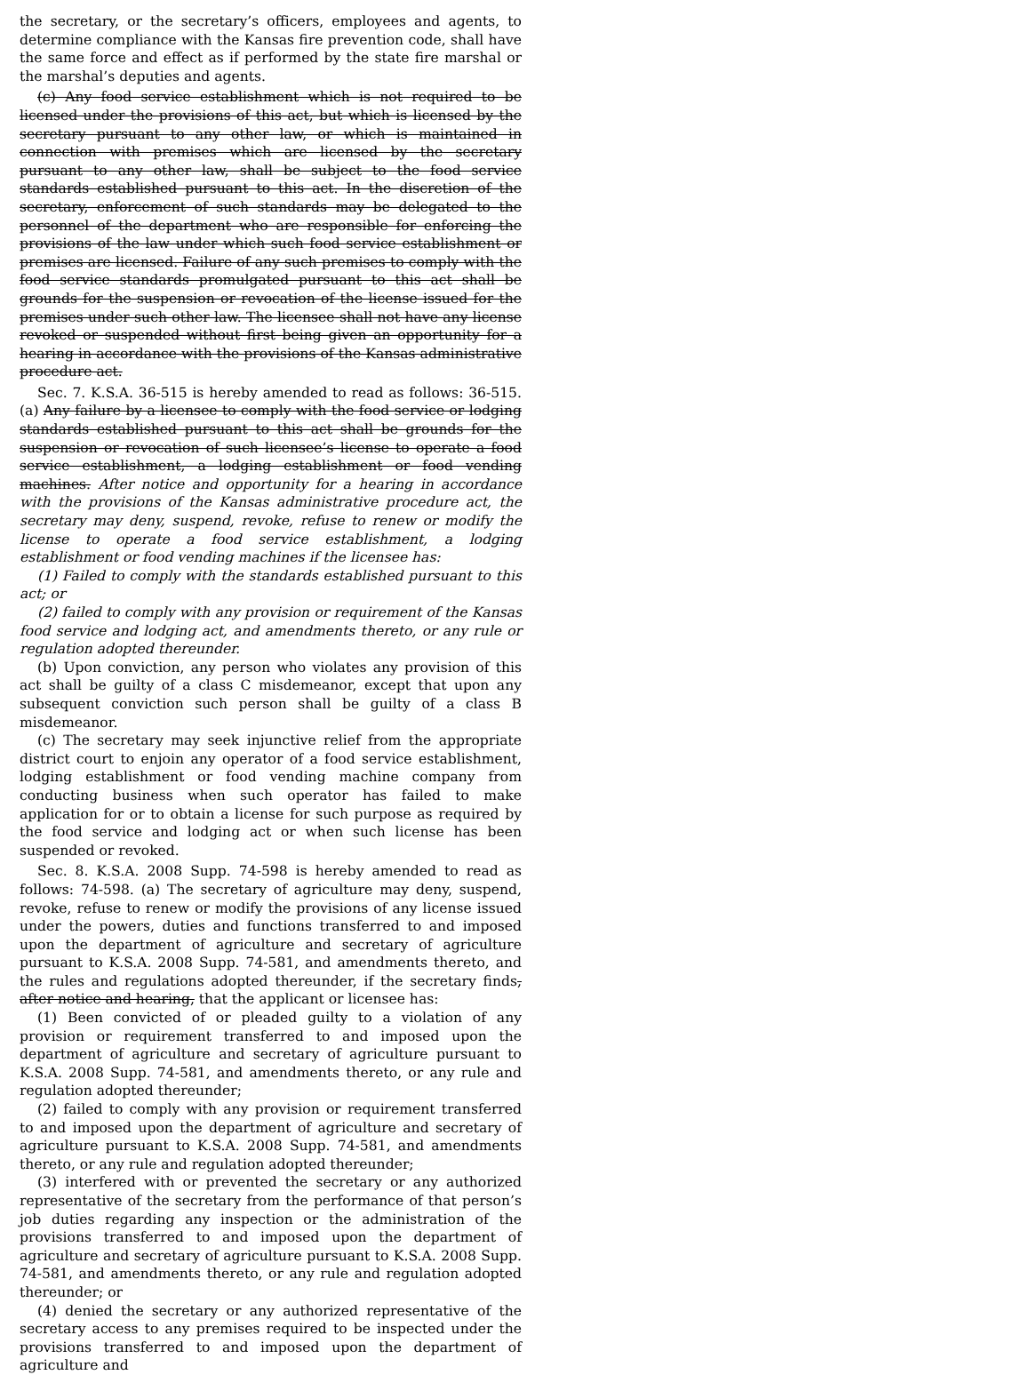the secretary, or the secretary’s officers, employees and agents, to determine compliance with the Kansas fire prevention code, shall have the same force and effect as if performed by the state fire marshal or the marshal’s deputies and agents.
(c) Any food service establishment which is not required to be licensed under the provisions of this act, but which is licensed by the secretary pursuant to any other law, or which is maintained in connection with premises which are licensed by the secretary pursuant to any other law, shall be subject to the food service standards established pursuant to this act. In the discretion of the secretary, enforcement of such standards may be delegated to the personnel of the department who are responsible for enforcing the provisions of the law under which such food service establishment or premises are licensed. Failure of any such premises to comply with the food service standards promulgated pursuant to this act shall be grounds for the suspension or revocation of the license issued for the premises under such other law. The licensee shall not have any license revoked or suspended without first being given an opportunity for a hearing in accordance with the provisions of the Kansas administrative procedure act.
Sec. 7. K.S.A. 36-515 is hereby amended to read as follows: 36-515. (a) Any failure by a licensee to comply with the food service or lodging standards established pursuant to this act shall be grounds for the suspension or revocation of such licensee’s license to operate a food service establishment, a lodging establishment or food vending machines. After notice and opportunity for a hearing in accordance with the provisions of the Kansas administrative procedure act, the secretary may deny, suspend, revoke, refuse to renew or modify the license to operate a food service establishment, a lodging establishment or food vending machines if the licensee has:
(1) Failed to comply with the standards established pursuant to this act; or
(2) failed to comply with any provision or requirement of the Kansas food service and lodging act, and amendments thereto, or any rule or regulation adopted thereunder.
(b) Upon conviction, any person who violates any provision of this act shall be guilty of a class C misdemeanor, except that upon any subsequent conviction such person shall be guilty of a class B misdemeanor.
(c) The secretary may seek injunctive relief from the appropriate district court to enjoin any operator of a food service establishment, lodging establishment or food vending machine company from conducting business when such operator has failed to make application for or to obtain a license for such purpose as required by the food service and lodging act or when such license has been suspended or revoked.
Sec. 8. K.S.A. 2008 Supp. 74-598 is hereby amended to read as follows: 74-598. (a) The secretary of agriculture may deny, suspend, revoke, refuse to renew or modify the provisions of any license issued under the powers, duties and functions transferred to and imposed upon the department of agriculture and secretary of agriculture pursuant to K.S.A. 2008 Supp. 74-581, and amendments thereto, and the rules and regulations adopted thereunder, if the secretary finds, after notice and hearing, that the applicant or licensee has:
(1) Been convicted of or pleaded guilty to a violation of any provision or requirement transferred to and imposed upon the department of agriculture and secretary of agriculture pursuant to K.S.A. 2008 Supp. 74-581, and amendments thereto, or any rule and regulation adopted thereunder;
(2) failed to comply with any provision or requirement transferred to and imposed upon the department of agriculture and secretary of agriculture pursuant to K.S.A. 2008 Supp. 74-581, and amendments thereto, or any rule and regulation adopted thereunder;
(3) interfered with or prevented the secretary or any authorized representative of the secretary from the performance of that person’s job duties regarding any inspection or the administration of the provisions transferred to and imposed upon the department of agriculture and secretary of agriculture pursuant to K.S.A. 2008 Supp. 74-581, and amendments thereto, or any rule and regulation adopted thereunder; or
(4) denied the secretary or any authorized representative of the secretary access to any premises required to be inspected under the provisions transferred to and imposed upon the department of agriculture and